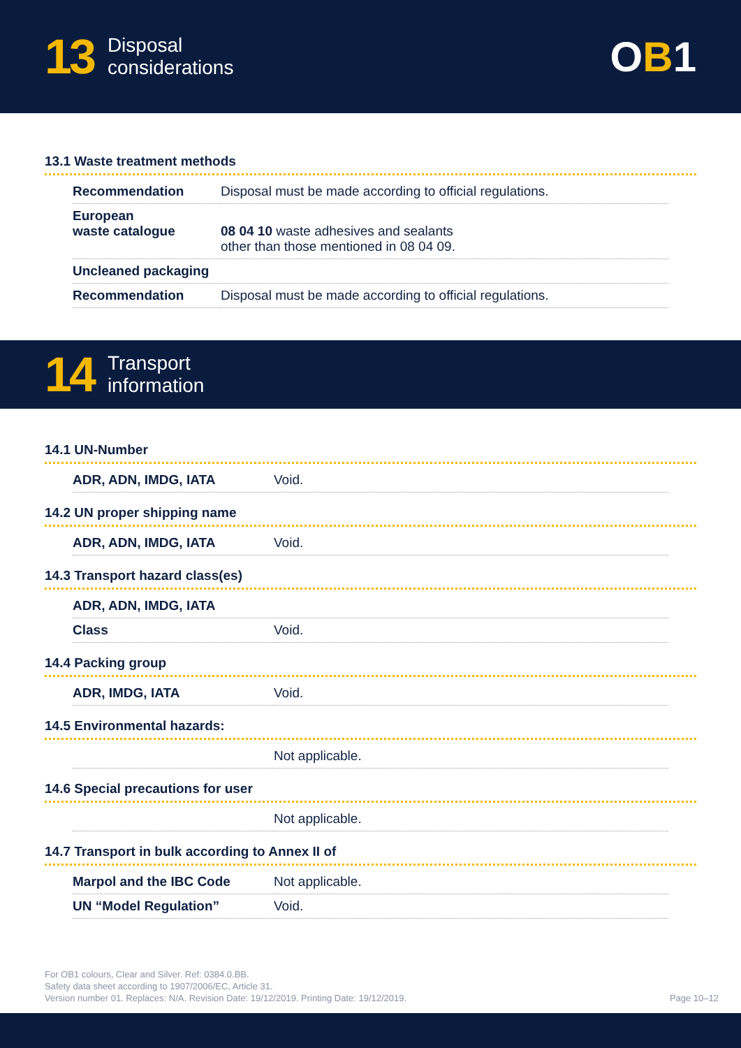13
Disposal
considerations
OB1
13.1 Waste treatment methods
| Recommendation | Disposal must be made according to official regulations. |
| European waste catalogue | 08 04 10 waste adhesives and sealants other than those mentioned in 08 04 09. |
| Uncleaned packaging | |
| Recommendation | Disposal must be made according to official regulations. |
14
Transport
information
14.1 UN-Number
| ADR, ADN, IMDG, IATA | Void. |
14.2 UN proper shipping name
| ADR, ADN, IMDG, IATA | Void. |
14.3 Transport hazard class(es)
| ADR, ADN, IMDG, IATA | |
| Class | Void. |
14.4 Packing group
| ADR, IMDG, IATA | Void. |
14.5 Environmental hazards:
| | Not applicable. |
14.6 Special precautions for user
| | Not applicable. |
14.7 Transport in bulk according to Annex II of
| Marpol and the IBC Code | Not applicable. |
| UN “Model Regulation” | Void. |
For OB1 colours, Clear and Silver. Ref: 0384.0.BB.
Safety data sheet according to 1907/2006/EC, Article 31.
Version number 01. Replaces: N/A. Revision Date: 19/12/2019. Printing Date: 19/12/2019.
Page 10–12